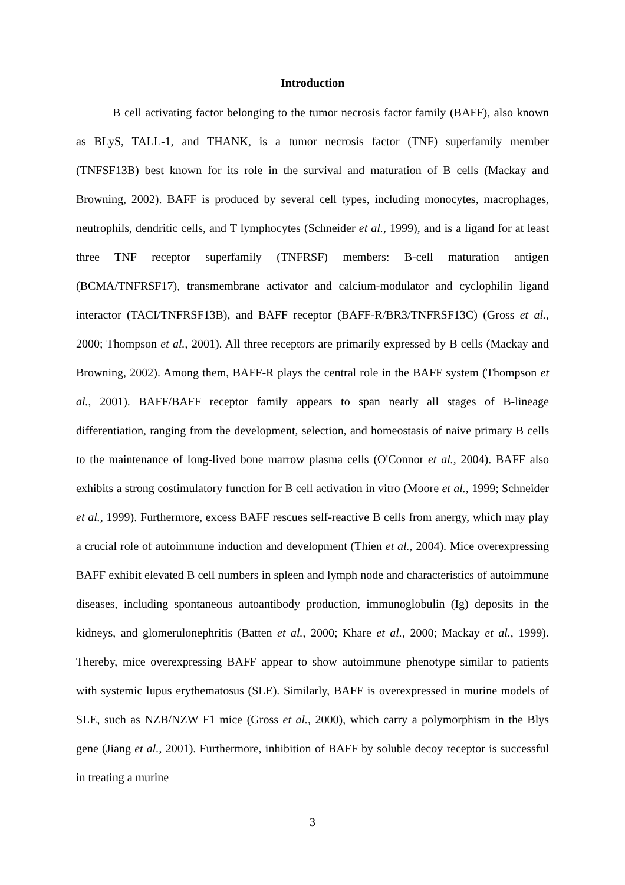Introduction
B cell activating factor belonging to the tumor necrosis factor family (BAFF), also known as BLyS, TALL-1, and THANK, is a tumor necrosis factor (TNF) superfamily member (TNFSF13B) best known for its role in the survival and maturation of B cells (Mackay and Browning, 2002). BAFF is produced by several cell types, including monocytes, macrophages, neutrophils, dendritic cells, and T lymphocytes (Schneider et al., 1999), and is a ligand for at least three TNF receptor superfamily (TNFRSF) members: B-cell maturation antigen (BCMA/TNFRSF17), transmembrane activator and calcium-modulator and cyclophilin ligand interactor (TACI/TNFRSF13B), and BAFF receptor (BAFF-R/BR3/TNFRSF13C) (Gross et al., 2000; Thompson et al., 2001). All three receptors are primarily expressed by B cells (Mackay and Browning, 2002). Among them, BAFF-R plays the central role in the BAFF system (Thompson et al., 2001). BAFF/BAFF receptor family appears to span nearly all stages of B-lineage differentiation, ranging from the development, selection, and homeostasis of naive primary B cells to the maintenance of long-lived bone marrow plasma cells (O'Connor et al., 2004). BAFF also exhibits a strong costimulatory function for B cell activation in vitro (Moore et al., 1999; Schneider et al., 1999). Furthermore, excess BAFF rescues self-reactive B cells from anergy, which may play a crucial role of autoimmune induction and development (Thien et al., 2004). Mice overexpressing BAFF exhibit elevated B cell numbers in spleen and lymph node and characteristics of autoimmune diseases, including spontaneous autoantibody production, immunoglobulin (Ig) deposits in the kidneys, and glomerulonephritis (Batten et al., 2000; Khare et al., 2000; Mackay et al., 1999). Thereby, mice overexpressing BAFF appear to show autoimmune phenotype similar to patients with systemic lupus erythematosus (SLE). Similarly, BAFF is overexpressed in murine models of SLE, such as NZB/NZW F1 mice (Gross et al., 2000), which carry a polymorphism in the Blys gene (Jiang et al., 2001). Furthermore, inhibition of BAFF by soluble decoy receptor is successful in treating a murine
3